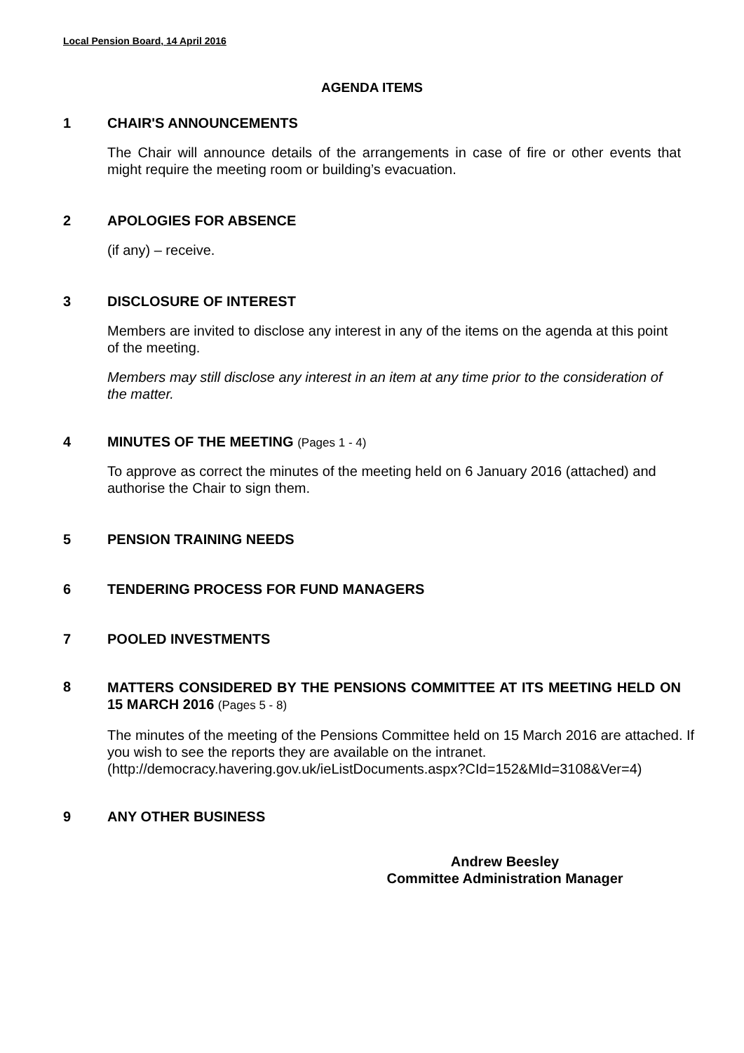Local Pension Board, 14 April 2016
AGENDA ITEMS
1 CHAIR'S ANNOUNCEMENTS
The Chair will announce details of the arrangements in case of fire or other events that might require the meeting room or building’s evacuation.
2 APOLOGIES FOR ABSENCE
(if any) – receive.
3 DISCLOSURE OF INTEREST
Members are invited to disclose any interest in any of the items on the agenda at this point of the meeting.
Members may still disclose any interest in an item at any time prior to the consideration of the matter.
4 MINUTES OF THE MEETING (Pages 1 - 4)
To approve as correct the minutes of the meeting held on 6 January 2016 (attached) and authorise the Chair to sign them.
5 PENSION TRAINING NEEDS
6 TENDERING PROCESS FOR FUND MANAGERS
7 POOLED INVESTMENTS
8 MATTERS CONSIDERED BY THE PENSIONS COMMITTEE AT ITS MEETING HELD ON 15 MARCH 2016 (Pages 5 - 8)
The minutes of the meeting of the Pensions Committee held on 15 March 2016 are attached. If you wish to see the reports they are available on the intranet. (http://democracy.havering.gov.uk/ieListDocuments.aspx?CId=152&MId=3108&Ver=4)
9 ANY OTHER BUSINESS
Andrew Beesley
Committee Administration Manager